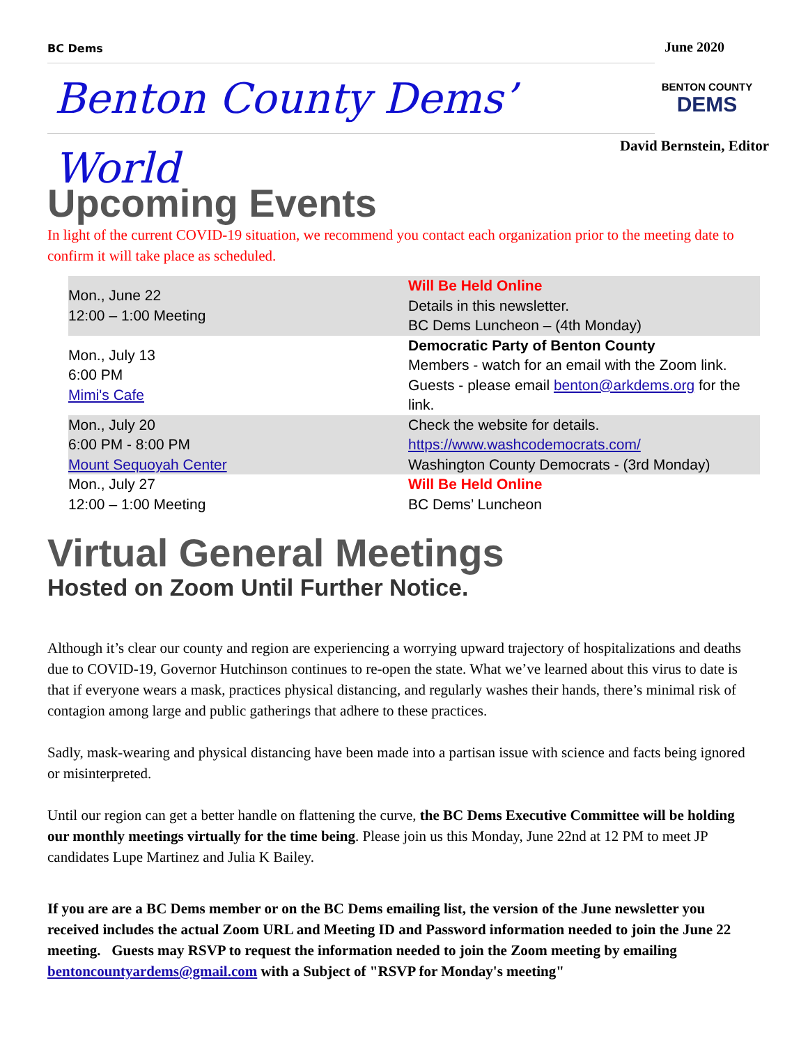BC Dems June 2020
Benton County Dems’ World
BENTON COUNTY
DEMS
David Bernstein, Editor
Upcoming Events
In light of the current COVID-19 situation, we recommend you contact each organization prior to the meeting date to confirm it will take place as scheduled.
| Mon., June 22 12:00 – 1:00 Meeting | Will Be Held Online Details in this newsletter. BC Dems Luncheon – (4th Monday) |
| Mon., July 13 6:00 PM Mimi's Cafe | Democratic Party of Benton County Members - watch for an email with the Zoom link. Guests - please email benton@arkdems.org for the link. |
| Mon., July 20 6:00 PM - 8:00 PM Mount Sequoyah Center | Check the website for details. https://www.washcodemocrats.com/ Washington County Democrats - (3rd Monday) |
| Mon., July 27 12:00 – 1:00 Meeting | Will Be Held Online BC Dems’ Luncheon |
Virtual General Meetings
Hosted on Zoom Until Further Notice.
Although it’s clear our county and region are experiencing a worrying upward trajectory of hospitalizations and deaths due to COVID-19, Governor Hutchinson continues to re-open the state. What we’ve learned about this virus to date is that if everyone wears a mask, practices physical distancing, and regularly washes their hands, there’s minimal risk of contagion among large and public gatherings that adhere to these practices.
Sadly, mask-wearing and physical distancing have been made into a partisan issue with science and facts being ignored or misinterpreted.
Until our region can get a better handle on flattening the curve, the BC Dems Executive Committee will be holding our monthly meetings virtually for the time being. Please join us this Monday, June 22nd at 12 PM to meet JP candidates Lupe Martinez and Julia K Bailey.
If you are are a BC Dems member or on the BC Dems emailing list, the version of the June newsletter you received includes the actual Zoom URL and Meeting ID and Password information needed to join the June 22 meeting. Guests may RSVP to request the information needed to join the Zoom meeting by emailing bentoncountyardems@gmail.com with a Subject of "RSVP for Monday's meeting"